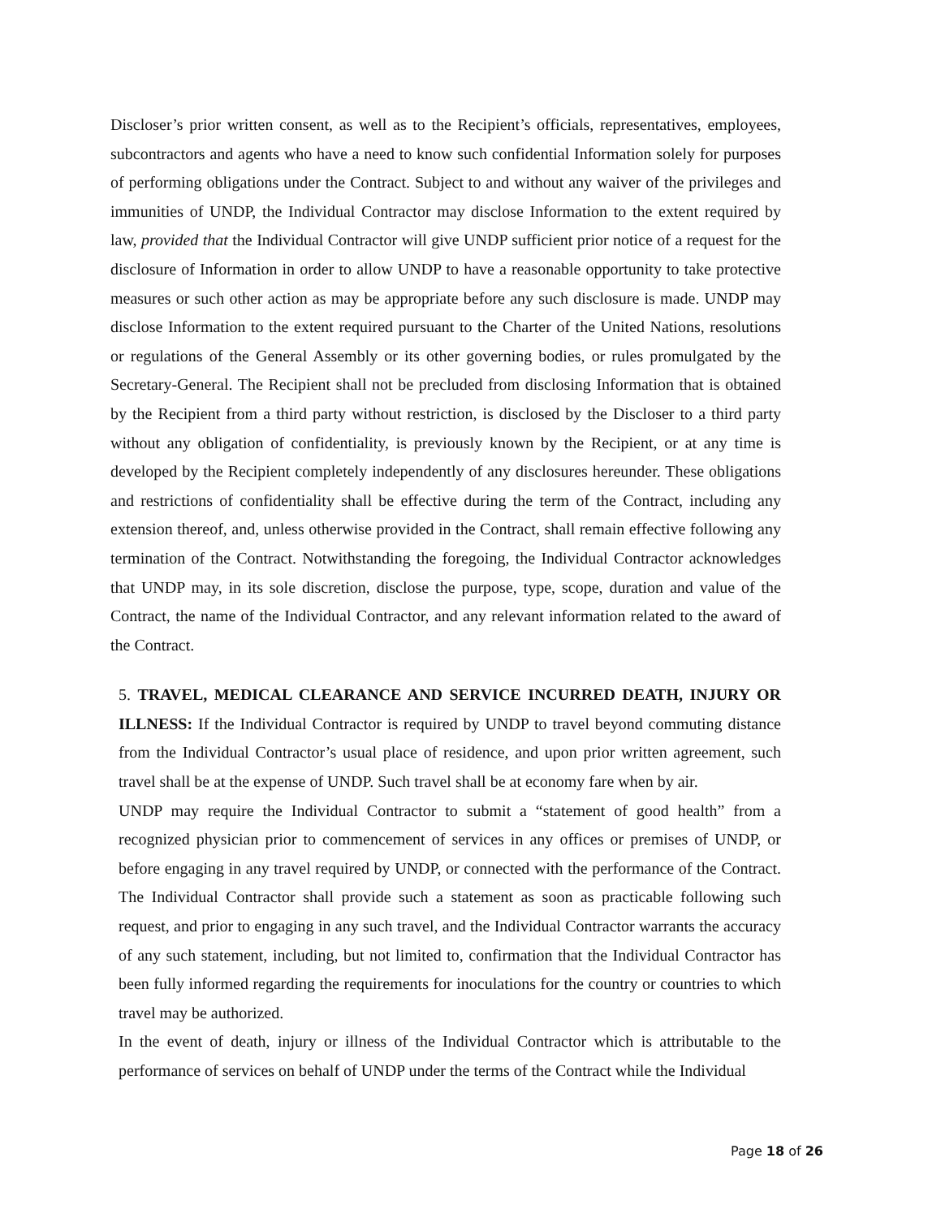Discloser’s prior written consent, as well as to the Recipient’s officials, representatives, employees, subcontractors and agents who have a need to know such confidential Information solely for purposes of performing obligations under the Contract. Subject to and without any waiver of the privileges and immunities of UNDP, the Individual Contractor may disclose Information to the extent required by law, provided that the Individual Contractor will give UNDP sufficient prior notice of a request for the disclosure of Information in order to allow UNDP to have a reasonable opportunity to take protective measures or such other action as may be appropriate before any such disclosure is made. UNDP may disclose Information to the extent required pursuant to the Charter of the United Nations, resolutions or regulations of the General Assembly or its other governing bodies, or rules promulgated by the Secretary-General. The Recipient shall not be precluded from disclosing Information that is obtained by the Recipient from a third party without restriction, is disclosed by the Discloser to a third party without any obligation of confidentiality, is previously known by the Recipient, or at any time is developed by the Recipient completely independently of any disclosures hereunder. These obligations and restrictions of confidentiality shall be effective during the term of the Contract, including any extension thereof, and, unless otherwise provided in the Contract, shall remain effective following any termination of the Contract. Notwithstanding the foregoing, the Individual Contractor acknowledges that UNDP may, in its sole discretion, disclose the purpose, type, scope, duration and value of the Contract, the name of the Individual Contractor, and any relevant information related to the award of the Contract.
5. TRAVEL, MEDICAL CLEARANCE AND SERVICE INCURRED DEATH, INJURY OR ILLNESS: If the Individual Contractor is required by UNDP to travel beyond commuting distance from the Individual Contractor’s usual place of residence, and upon prior written agreement, such travel shall be at the expense of UNDP. Such travel shall be at economy fare when by air.
UNDP may require the Individual Contractor to submit a “statement of good health” from a recognized physician prior to commencement of services in any offices or premises of UNDP, or before engaging in any travel required by UNDP, or connected with the performance of the Contract. The Individual Contractor shall provide such a statement as soon as practicable following such request, and prior to engaging in any such travel, and the Individual Contractor warrants the accuracy of any such statement, including, but not limited to, confirmation that the Individual Contractor has been fully informed regarding the requirements for inoculations for the country or countries to which travel may be authorized.
In the event of death, injury or illness of the Individual Contractor which is attributable to the performance of services on behalf of UNDP under the terms of the Contract while the Individual
Page 18 of 26